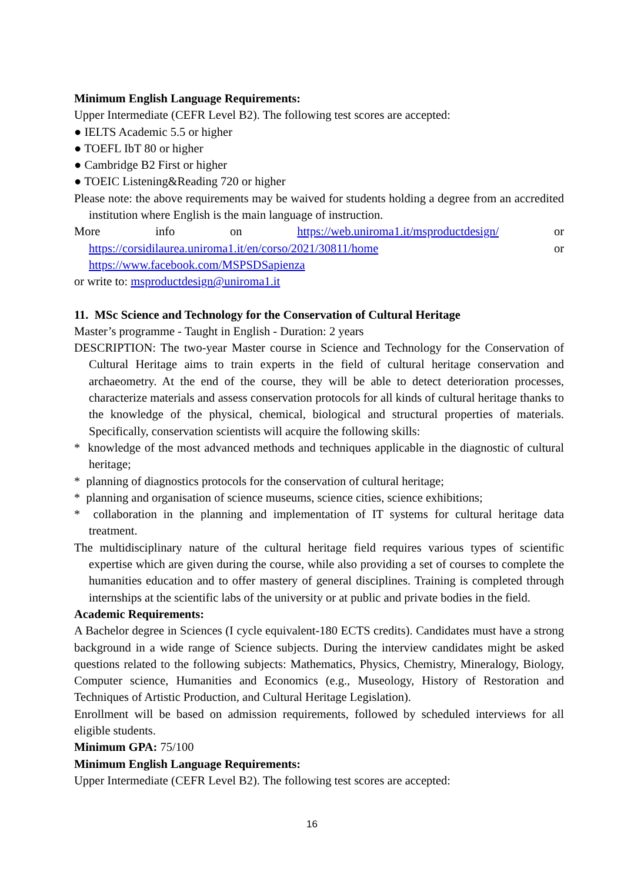Minimum English Language Requirements:
Upper Intermediate (CEFR Level B2). The following test scores are accepted:
● IELTS Academic 5.5 or higher
● TOEFL IbT 80 or higher
● Cambridge B2 First or higher
● TOEIC Listening&Reading 720 or higher
Please note: the above requirements may be waived for students holding a degree from an accredited institution where English is the main language of instruction.
More info on https://web.uniroma1.it/msproductdesign/ or https://corsidilaurea.uniroma1.it/en/corso/2021/30811/home or https://www.facebook.com/MSPSDSapienza
or write to: msproductdesign@uniroma1.it
11. MSc Science and Technology for the Conservation of Cultural Heritage
Master’s programme - Taught in English - Duration: 2 years
DESCRIPTION: The two-year Master course in Science and Technology for the Conservation of Cultural Heritage aims to train experts in the field of cultural heritage conservation and archaeometry. At the end of the course, they will be able to detect deterioration processes, characterize materials and assess conservation protocols for all kinds of cultural heritage thanks to the knowledge of the physical, chemical, biological and structural properties of materials. Specifically, conservation scientists will acquire the following skills:
* knowledge of the most advanced methods and techniques applicable in the diagnostic of cultural heritage;
* planning of diagnostics protocols for the conservation of cultural heritage;
* planning and organisation of science museums, science cities, science exhibitions;
* collaboration in the planning and implementation of IT systems for cultural heritage data treatment.
The multidisciplinary nature of the cultural heritage field requires various types of scientific expertise which are given during the course, while also providing a set of courses to complete the humanities education and to offer mastery of general disciplines. Training is completed through internships at the scientific labs of the university or at public and private bodies in the field.
Academic Requirements:
A Bachelor degree in Sciences (I cycle equivalent-180 ECTS credits). Candidates must have a strong background in a wide range of Science subjects. During the interview candidates might be asked questions related to the following subjects: Mathematics, Physics, Chemistry, Mineralogy, Biology, Computer science, Humanities and Economics (e.g., Museology, History of Restoration and Techniques of Artistic Production, and Cultural Heritage Legislation).
Enrollment will be based on admission requirements, followed by scheduled interviews for all eligible students.
Minimum GPA: 75/100
Minimum English Language Requirements:
Upper Intermediate (CEFR Level B2). The following test scores are accepted:
16